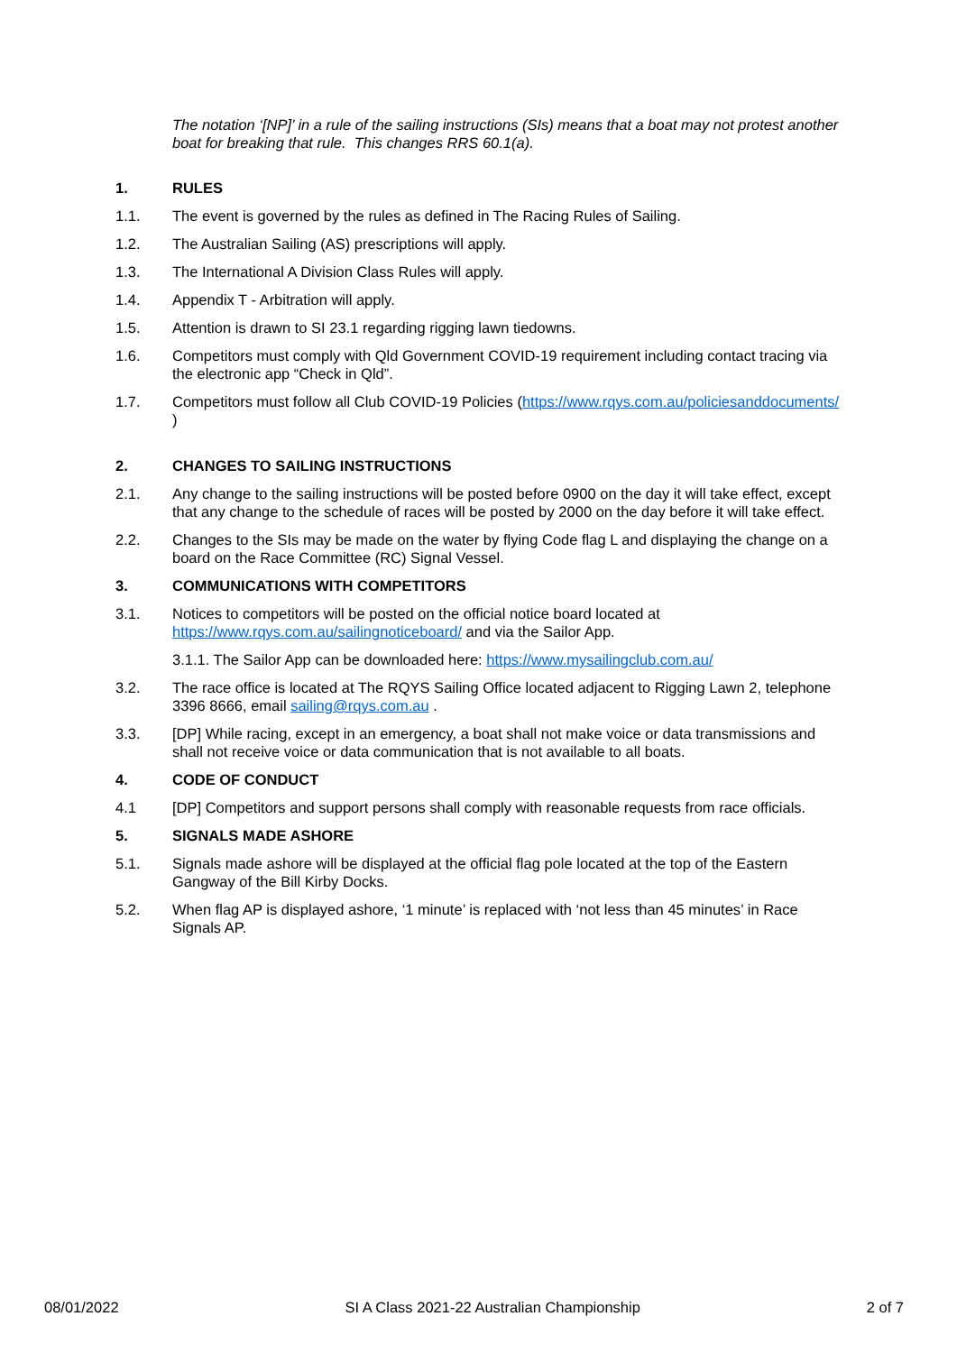The notation ‘[NP]’ in a rule of the sailing instructions (SIs) means that a boat may not protest another boat for breaking that rule. This changes RRS 60.1(a).
1. RULES
1.1. The event is governed by the rules as defined in The Racing Rules of Sailing.
1.2. The Australian Sailing (AS) prescriptions will apply.
1.3. The International A Division Class Rules will apply.
1.4. Appendix T - Arbitration will apply.
1.5. Attention is drawn to SI 23.1 regarding rigging lawn tiedowns.
1.6. Competitors must comply with Qld Government COVID-19 requirement including contact tracing via the electronic app “Check in Qld”.
1.7. Competitors must follow all Club COVID-19 Policies (https://www.rqys.com.au/policiesanddocuments/ )
2. CHANGES TO SAILING INSTRUCTIONS
2.1. Any change to the sailing instructions will be posted before 0900 on the day it will take effect, except that any change to the schedule of races will be posted by 2000 on the day before it will take effect.
2.2. Changes to the SIs may be made on the water by flying Code flag L and displaying the change on a board on the Race Committee (RC) Signal Vessel.
3. COMMUNICATIONS WITH COMPETITORS
3.1. Notices to competitors will be posted on the official notice board located at https://www.rqys.com.au/sailingnoticeboard/ and via the Sailor App.
3.1.1. The Sailor App can be downloaded here: https://www.mysailingclub.com.au/
3.2. The race office is located at The RQYS Sailing Office located adjacent to Rigging Lawn 2, telephone 3396 8666, email sailing@rqys.com.au .
3.3. [DP] While racing, except in an emergency, a boat shall not make voice or data transmissions and shall not receive voice or data communication that is not available to all boats.
4. CODE OF CONDUCT
4.1 [DP] Competitors and support persons shall comply with reasonable requests from race officials.
5. SIGNALS MADE ASHORE
5.1. Signals made ashore will be displayed at the official flag pole located at the top of the Eastern Gangway of the Bill Kirby Docks.
5.2. When flag AP is displayed ashore, ‘1 minute’ is replaced with ‘not less than 45 minutes’ in Race Signals AP.
08/01/2022 SI A Class 2021-22 Australian Championship 2 of 7